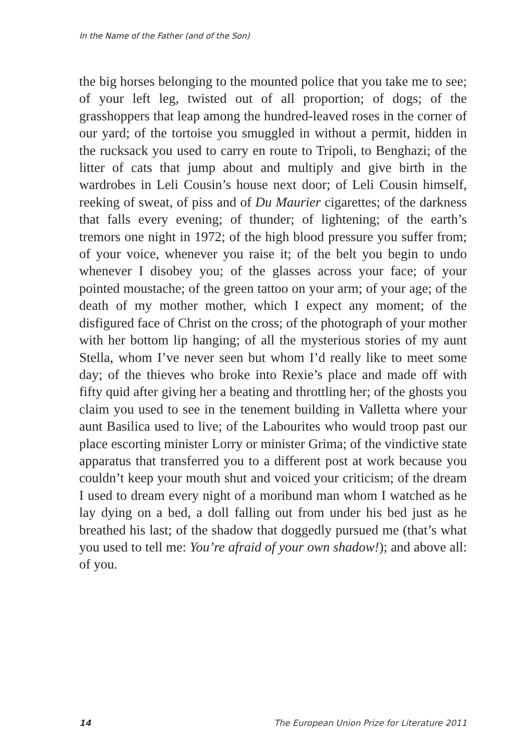In the Name of the Father (and of the Son)
the big horses belonging to the mounted police that you take me to see; of your left leg, twisted out of all proportion; of dogs; of the grasshoppers that leap among the hundred-leaved roses in the corner of our yard; of the tortoise you smuggled in without a permit, hidden in the rucksack you used to carry en route to Tripoli, to Benghazi; of the litter of cats that jump about and multiply and give birth in the wardrobes in Leli Cousin’s house next door; of Leli Cousin himself, reeking of sweat, of piss and of Du Maurier cigarettes; of the darkness that falls every evening; of thunder; of lightening; of the earth’s tremors one night in 1972; of the high blood pressure you suffer from; of your voice, whenever you raise it; of the belt you begin to undo whenever I disobey you; of the glasses across your face; of your pointed moustache; of the green tattoo on your arm; of your age; of the death of my mother mother, which I expect any moment; of the disfigured face of Christ on the cross; of the photograph of your mother with her bottom lip hanging; of all the mysterious stories of my aunt Stella, whom I’ve never seen but whom I’d really like to meet some day; of the thieves who broke into Rexie’s place and made off with fifty quid after giving her a beating and throttling her; of the ghosts you claim you used to see in the tenement building in Valletta where your aunt Basilica used to live; of the Labourites who would troop past our place escorting minister Lorry or minister Grima; of the vindictive state apparatus that transferred you to a different post at work because you couldn’t keep your mouth shut and voiced your criticism; of the dream I used to dream every night of a moribund man whom I watched as he lay dying on a bed, a doll falling out from under his bed just as he breathed his last; of the shadow that doggedly pursued me (that’s what you used to tell me: You’re afraid of your own shadow!); and above all: of you.
14 The European Union Prize for Literature 2011